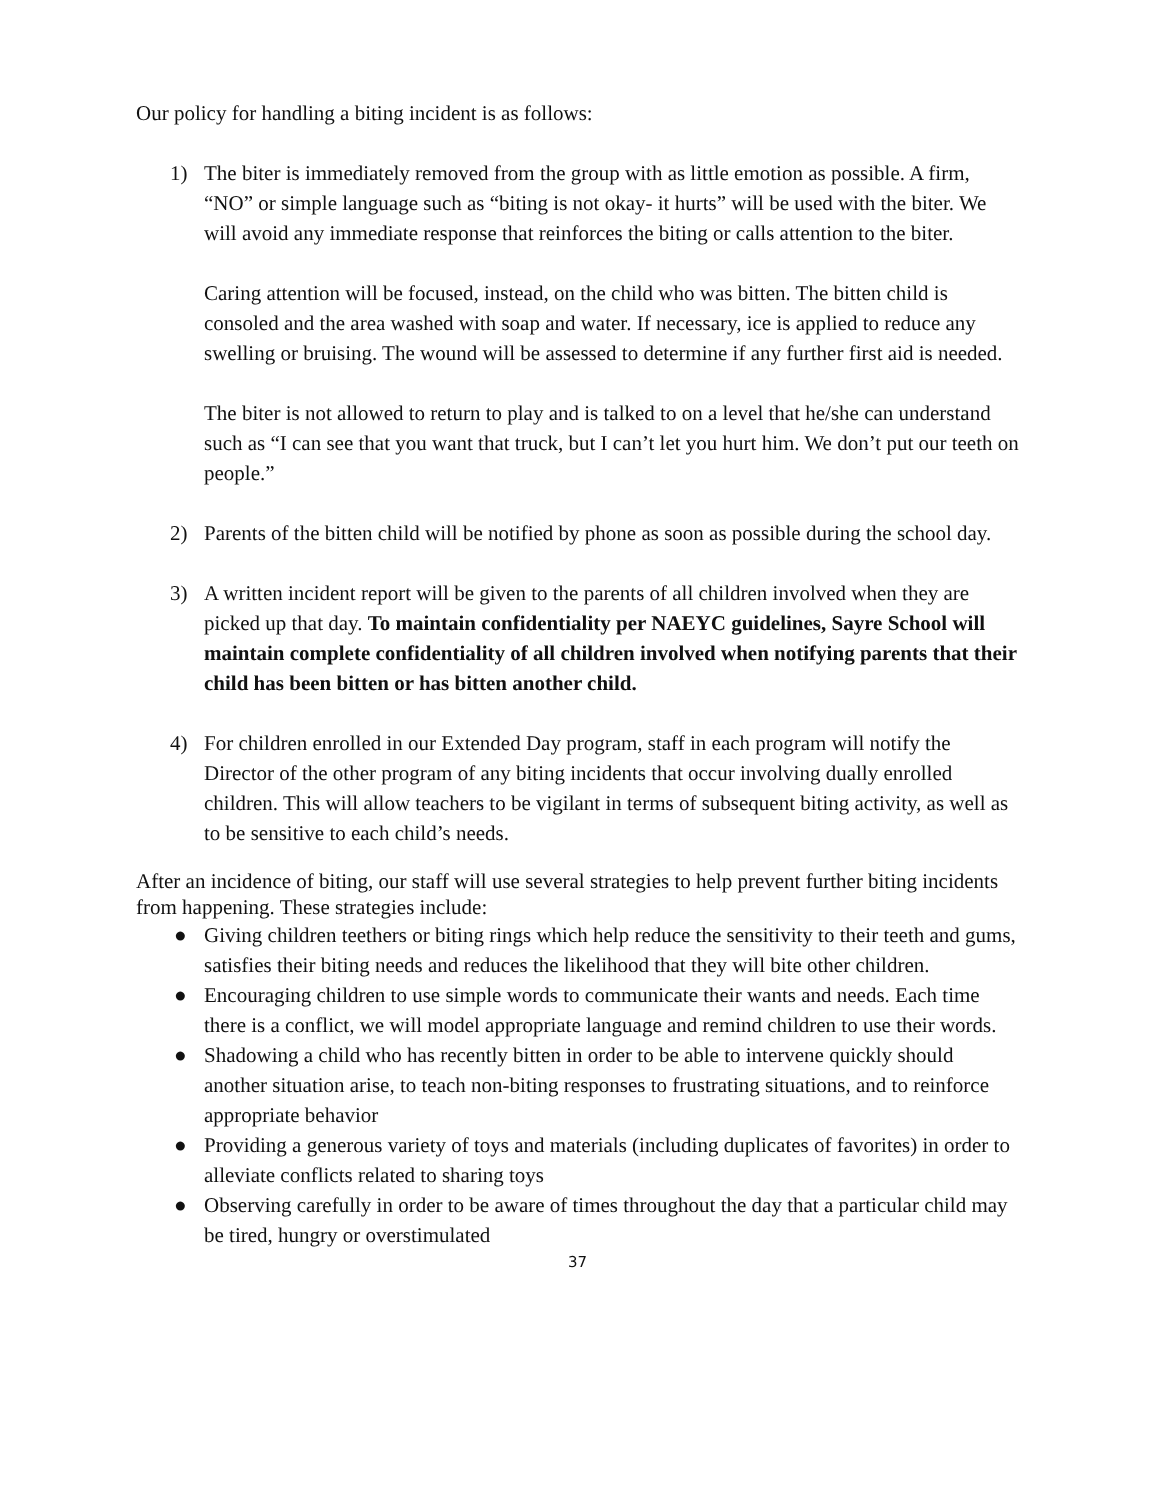Our policy for handling a biting incident is as follows:
1) The biter is immediately removed from the group with as little emotion as possible. A firm, “NO” or simple language such as “biting is not okay- it hurts” will be used with the biter. We will avoid any immediate response that reinforces the biting or calls attention to the biter.
Caring attention will be focused, instead, on the child who was bitten. The bitten child is consoled and the area washed with soap and water. If necessary, ice is applied to reduce any swelling or bruising. The wound will be assessed to determine if any further first aid is needed.
The biter is not allowed to return to play and is talked to on a level that he/she can understand such as “I can see that you want that truck, but I can’t let you hurt him. We don’t put our teeth on people.”
2) Parents of the bitten child will be notified by phone as soon as possible during the school day.
3) A written incident report will be given to the parents of all children involved when they are picked up that day. To maintain confidentiality per NAEYC guidelines, Sayre School will maintain complete confidentiality of all children involved when notifying parents that their child has been bitten or has bitten another child.
4) For children enrolled in our Extended Day program, staff in each program will notify the Director of the other program of any biting incidents that occur involving dually enrolled children. This will allow teachers to be vigilant in terms of subsequent biting activity, as well as to be sensitive to each child’s needs.
After an incidence of biting, our staff will use several strategies to help prevent further biting incidents from happening. These strategies include:
● Giving children teethers or biting rings which help reduce the sensitivity to their teeth and gums, satisfies their biting needs and reduces the likelihood that they will bite other children.
● Encouraging children to use simple words to communicate their wants and needs. Each time there is a conflict, we will model appropriate language and remind children to use their words.
● Shadowing a child who has recently bitten in order to be able to intervene quickly should another situation arise, to teach non-biting responses to frustrating situations, and to reinforce appropriate behavior
● Providing a generous variety of toys and materials (including duplicates of favorites) in order to alleviate conflicts related to sharing toys
● Observing carefully in order to be aware of times throughout the day that a particular child may be tired, hungry or overstimulated
37